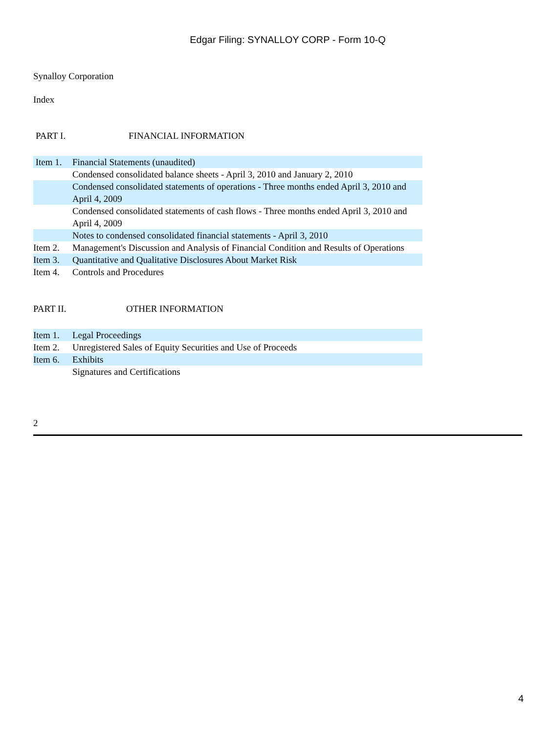Edgar Filing: SYNALLOY CORP - Form 10-Q
Synalloy Corporation
Index
PART I. FINANCIAL INFORMATION
| Item 1. | Financial Statements (unaudited) |
| | Condensed consolidated balance sheets - April 3, 2010 and January 2, 2010 |
| | Condensed consolidated statements of operations - Three months ended April 3, 2010 and April 4, 2009 |
| | Condensed consolidated statements of cash flows - Three months ended April 3, 2010 and April 4, 2009 |
| | Notes to condensed consolidated financial statements - April 3, 2010 |
| Item 2. | Management's Discussion and Analysis of Financial Condition and Results of Operations |
| Item 3. | Quantitative and Qualitative Disclosures About Market Risk |
| Item 4. | Controls and Procedures |
PART II. OTHER INFORMATION
| Item 1. | Legal Proceedings |
| Item 2. | Unregistered Sales of Equity Securities and Use of Proceeds |
| Item 6. | Exhibits |
| | Signatures and Certifications |
2
4